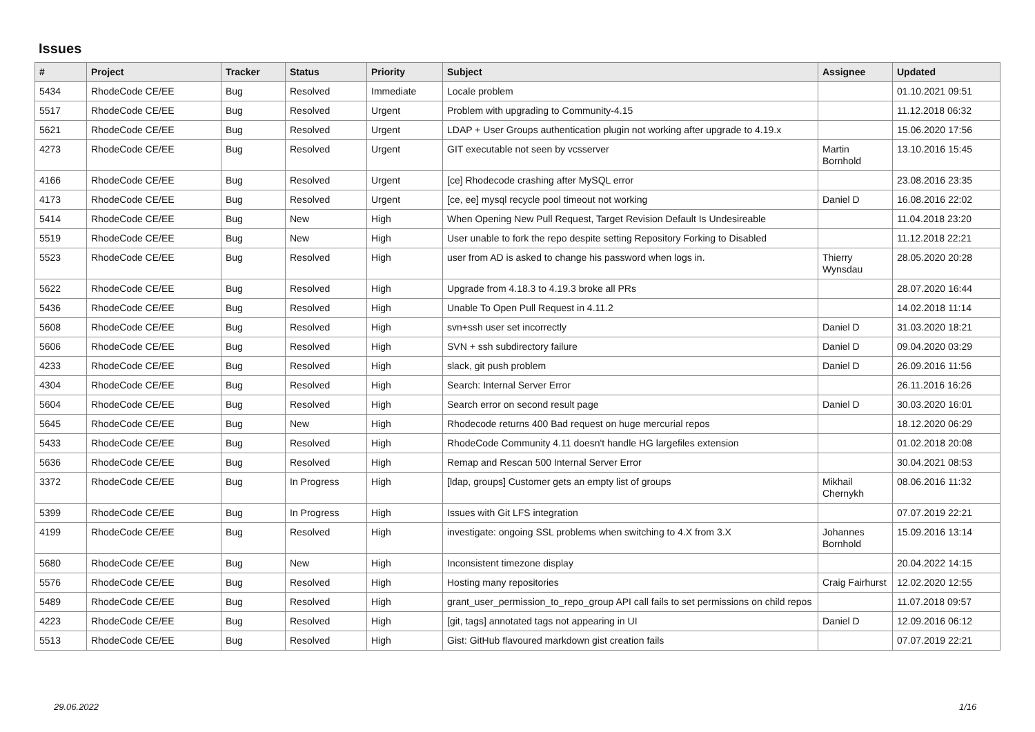Issues
| # | Project | Tracker | Status | Priority | Subject | Assignee | Updated |
| --- | --- | --- | --- | --- | --- | --- | --- |
| 5434 | RhodeCode CE/EE | Bug | Resolved | Immediate | Locale problem | | 01.10.2021 09:51 |
| 5517 | RhodeCode CE/EE | Bug | Resolved | Urgent | Problem with upgrading to Community-4.15 | | 11.12.2018 06:32 |
| 5621 | RhodeCode CE/EE | Bug | Resolved | Urgent | LDAP + User Groups authentication plugin not working after upgrade to 4.19.x | | 15.06.2020 17:56 |
| 4273 | RhodeCode CE/EE | Bug | Resolved | Urgent | GIT executable not seen by vcsserver | Martin Bornhold | 13.10.2016 15:45 |
| 4166 | RhodeCode CE/EE | Bug | Resolved | Urgent | [ce] Rhodecode crashing after MySQL error | | 23.08.2016 23:35 |
| 4173 | RhodeCode CE/EE | Bug | Resolved | Urgent | [ce, ee] mysql recycle pool timeout not working | Daniel D | 16.08.2016 22:02 |
| 5414 | RhodeCode CE/EE | Bug | New | High | When Opening New Pull Request, Target Revision Default Is Undesireable | | 11.04.2018 23:20 |
| 5519 | RhodeCode CE/EE | Bug | New | High | User unable to fork the repo despite setting Repository Forking to Disabled | | 11.12.2018 22:21 |
| 5523 | RhodeCode CE/EE | Bug | Resolved | High | user from AD is asked to change his password when logs in. | Thierry Wynsdau | 28.05.2020 20:28 |
| 5622 | RhodeCode CE/EE | Bug | Resolved | High | Upgrade from 4.18.3 to 4.19.3 broke all PRs | | 28.07.2020 16:44 |
| 5436 | RhodeCode CE/EE | Bug | Resolved | High | Unable To Open Pull Request in 4.11.2 | | 14.02.2018 11:14 |
| 5608 | RhodeCode CE/EE | Bug | Resolved | High | svn+ssh user set incorrectly | Daniel D | 31.03.2020 18:21 |
| 5606 | RhodeCode CE/EE | Bug | Resolved | High | SVN + ssh subdirectory failure | Daniel D | 09.04.2020 03:29 |
| 4233 | RhodeCode CE/EE | Bug | Resolved | High | slack, git push problem | Daniel D | 26.09.2016 11:56 |
| 4304 | RhodeCode CE/EE | Bug | Resolved | High | Search: Internal Server Error | | 26.11.2016 16:26 |
| 5604 | RhodeCode CE/EE | Bug | Resolved | High | Search error on second result page | Daniel D | 30.03.2020 16:01 |
| 5645 | RhodeCode CE/EE | Bug | New | High | Rhodecode returns 400 Bad request on huge mercurial repos | | 18.12.2020 06:29 |
| 5433 | RhodeCode CE/EE | Bug | Resolved | High | RhodeCode Community 4.11 doesn't handle HG largefiles extension | | 01.02.2018 20:08 |
| 5636 | RhodeCode CE/EE | Bug | Resolved | High | Remap and Rescan 500 Internal Server Error | | 30.04.2021 08:53 |
| 3372 | RhodeCode CE/EE | Bug | In Progress | High | [ldap, groups] Customer gets an empty list of groups | Mikhail Chernykh | 08.06.2016 11:32 |
| 5399 | RhodeCode CE/EE | Bug | In Progress | High | Issues with Git LFS integration | | 07.07.2019 22:21 |
| 4199 | RhodeCode CE/EE | Bug | Resolved | High | investigate: ongoing SSL problems when switching to 4.X from 3.X | Johannes Bornhold | 15.09.2016 13:14 |
| 5680 | RhodeCode CE/EE | Bug | New | High | Inconsistent timezone display | | 20.04.2022 14:15 |
| 5576 | RhodeCode CE/EE | Bug | Resolved | High | Hosting many repositories | Craig Fairhurst | 12.02.2020 12:55 |
| 5489 | RhodeCode CE/EE | Bug | Resolved | High | grant_user_permission_to_repo_group API call fails to set permissions on child repos | | 11.07.2018 09:57 |
| 4223 | RhodeCode CE/EE | Bug | Resolved | High | [git, tags] annotated tags not appearing in UI | Daniel D | 12.09.2016 06:12 |
| 5513 | RhodeCode CE/EE | Bug | Resolved | High | Gist: GitHub flavoured markdown gist creation fails | | 07.07.2019 22:21 |
29.06.2022 1/16